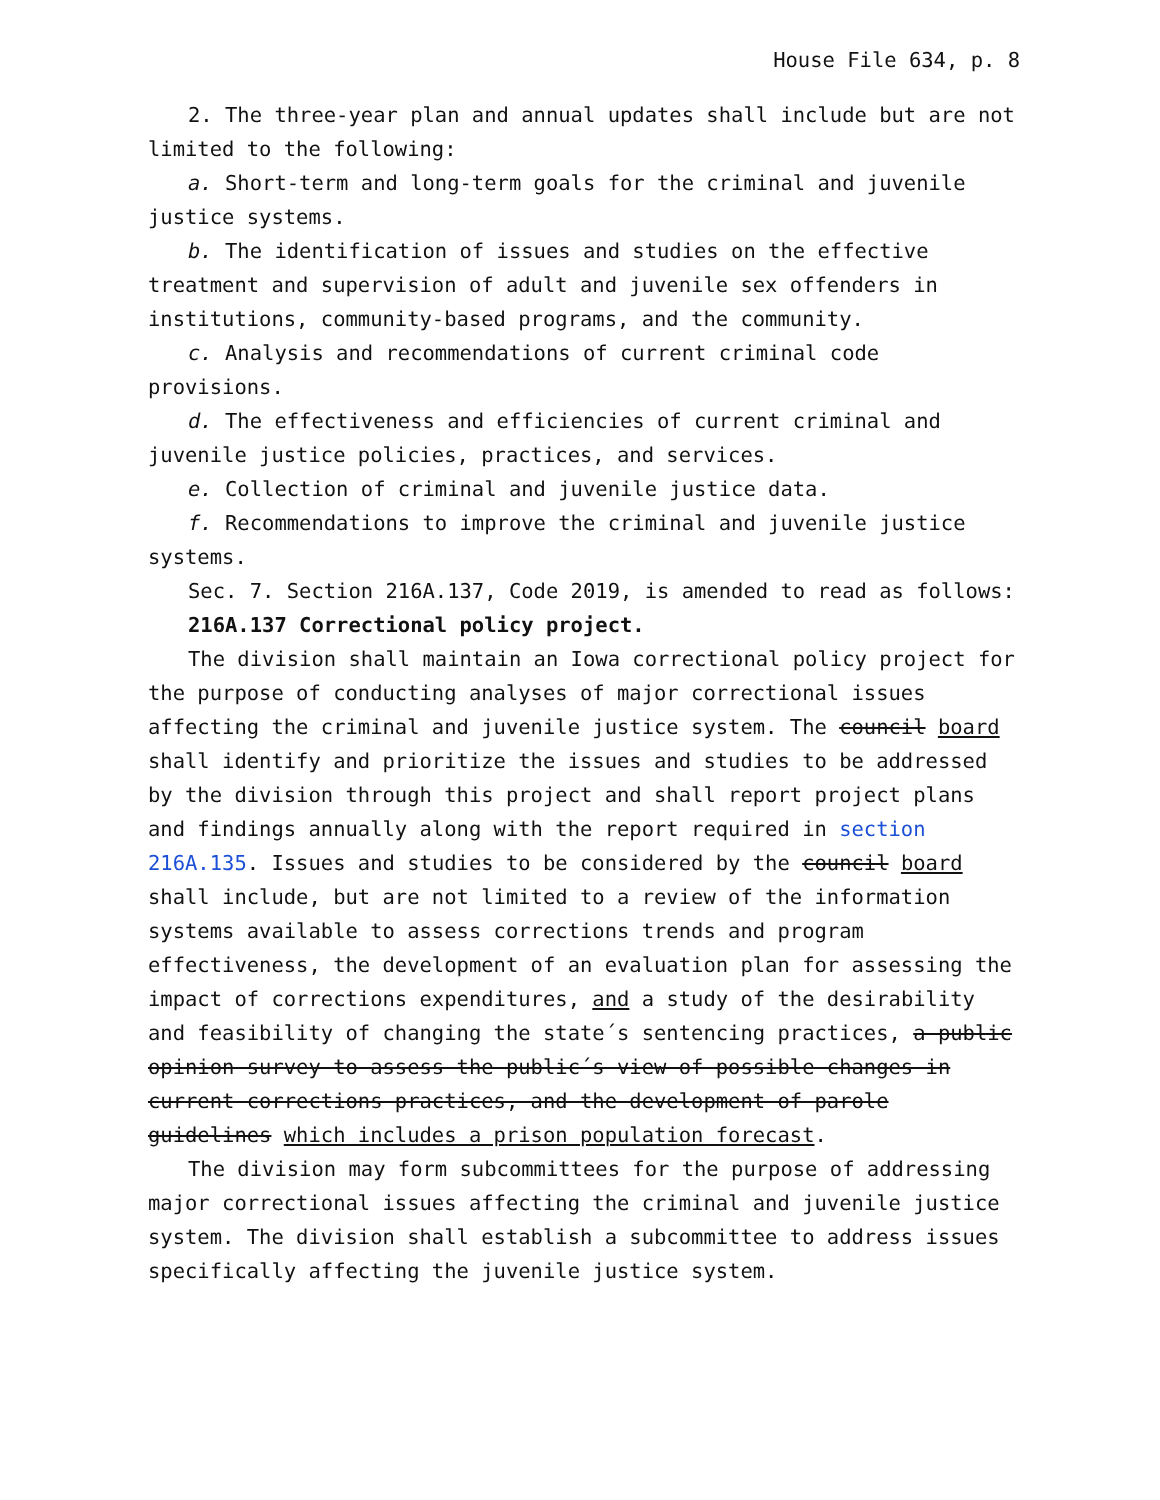House File 634, p. 8
2. The three-year plan and annual updates shall include but are not limited to the following:
a. Short-term and long-term goals for the criminal and juvenile justice systems.
b. The identification of issues and studies on the effective treatment and supervision of adult and juvenile sex offenders in institutions, community-based programs, and the community.
c. Analysis and recommendations of current criminal code provisions.
d. The effectiveness and efficiencies of current criminal and juvenile justice policies, practices, and services.
e. Collection of criminal and juvenile justice data.
f. Recommendations to improve the criminal and juvenile justice systems.
Sec. 7. Section 216A.137, Code 2019, is amended to read as follows:
216A.137 Correctional policy project.
The division shall maintain an Iowa correctional policy project for the purpose of conducting analyses of major correctional issues affecting the criminal and juvenile justice system. The council board shall identify and prioritize the issues and studies to be addressed by the division through this project and shall report project plans and findings annually along with the report required in section 216A.135. Issues and studies to be considered by the council board shall include, but are not limited to a review of the information systems available to assess corrections trends and program effectiveness, the development of an evaluation plan for assessing the impact of corrections expenditures, and a study of the desirability and feasibility of changing the state´s sentencing practices, a public opinion survey to assess the public´s view of possible changes in current corrections practices, and the development of parole guidelines which includes a prison population forecast.
The division may form subcommittees for the purpose of addressing major correctional issues affecting the criminal and juvenile justice system. The division shall establish a subcommittee to address issues specifically affecting the juvenile justice system.